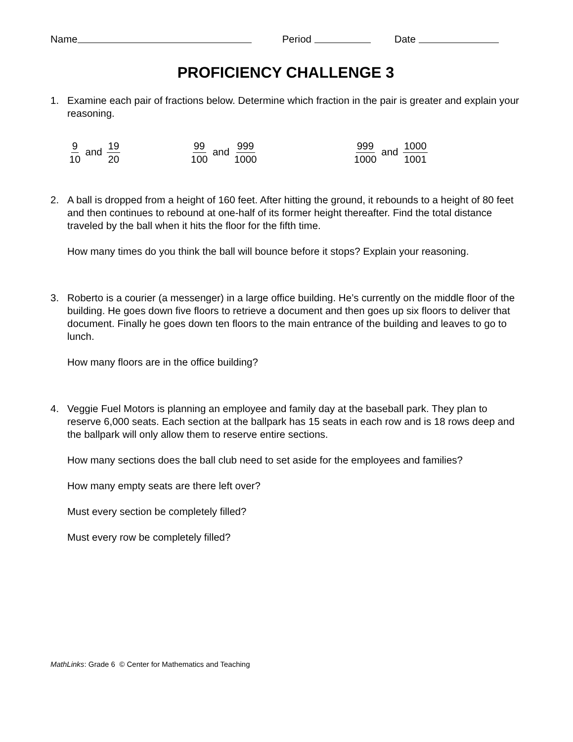Name Period Date
PROFICIENCY CHALLENGE 3
1. Examine each pair of fractions below. Determine which fraction in the pair is greater and explain your reasoning.
9 10 and 19 20 99 100 and 999 1000 999 1000 and 1000 1001
2. A ball is dropped from a height of 160 feet. After hitting the ground, it rebounds to a height of 80 feet and then continues to rebound at one-half of its former height thereafter. Find the total distance traveled by the ball when it hits the floor for the fifth time.
How many times do you think the ball will bounce before it stops? Explain your reasoning.
3. Roberto is a courier (a messenger) in a large office building. He’s currently on the middle floor of the building. He goes down five floors to retrieve a document and then goes up six floors to deliver that document. Finally he goes down ten floors to the main entrance of the building and leaves to go to lunch.
How many floors are in the office building?
4. Veggie Fuel Motors is planning an employee and family day at the baseball park. They plan to reserve 6,000 seats. Each section at the ballpark has 15 seats in each row and is 18 rows deep and the ballpark will only allow them to reserve entire sections.
How many sections does the ball club need to set aside for the employees and families?
How many empty seats are there left over?
Must every section be completely filled?
Must every row be completely filled?
MathLinks: Grade 6 © Center for Mathematics and Teaching